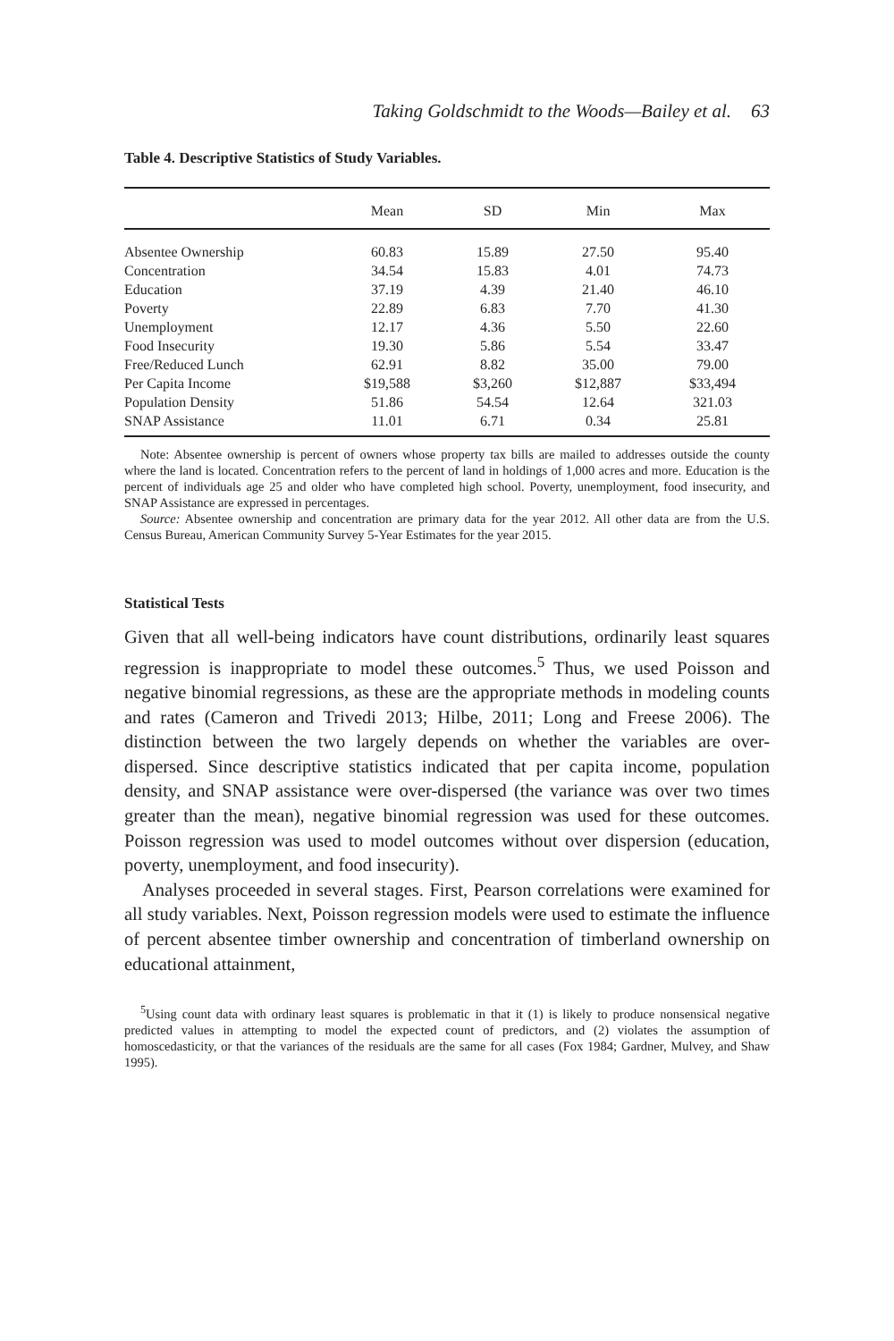Taking Goldschmidt to the Woods—Bailey et al. 63
Table 4. Descriptive Statistics of Study Variables.
| | Mean | SD | Min | Max |
| --- | --- | --- | --- | --- |
| Absentee Ownership | 60.83 | 15.89 | 27.50 | 95.40 |
| Concentration | 34.54 | 15.83 | 4.01 | 74.73 |
| Education | 37.19 | 4.39 | 21.40 | 46.10 |
| Poverty | 22.89 | 6.83 | 7.70 | 41.30 |
| Unemployment | 12.17 | 4.36 | 5.50 | 22.60 |
| Food Insecurity | 19.30 | 5.86 | 5.54 | 33.47 |
| Free/Reduced Lunch | 62.91 | 8.82 | 35.00 | 79.00 |
| Per Capita Income | $19,588 | $3,260 | $12,887 | $33,494 |
| Population Density | 51.86 | 54.54 | 12.64 | 321.03 |
| SNAP Assistance | 11.01 | 6.71 | 0.34 | 25.81 |
Note: Absentee ownership is percent of owners whose property tax bills are mailed to addresses outside the county where the land is located. Concentration refers to the percent of land in holdings of 1,000 acres and more. Education is the percent of individuals age 25 and older who have completed high school. Poverty, unemployment, food insecurity, and SNAP Assistance are expressed in percentages.
Source: Absentee ownership and concentration are primary data for the year 2012. All other data are from the U.S. Census Bureau, American Community Survey 5-Year Estimates for the year 2015.
Statistical Tests
Given that all well-being indicators have count distributions, ordinarily least squares regression is inappropriate to model these outcomes.<sup>5</sup> Thus, we used Poisson and negative binomial regressions, as these are the appropriate methods in modeling counts and rates (Cameron and Trivedi 2013; Hilbe, 2011; Long and Freese 2006). The distinction between the two largely depends on whether the variables are over-dispersed. Since descriptive statistics indicated that per capita income, population density, and SNAP assistance were over-dispersed (the variance was over two times greater than the mean), negative binomial regression was used for these outcomes. Poisson regression was used to model outcomes without over dispersion (education, poverty, unemployment, and food insecurity).
Analyses proceeded in several stages. First, Pearson correlations were examined for all study variables. Next, Poisson regression models were used to estimate the influence of percent absentee timber ownership and concentration of timberland ownership on educational attainment,
<sup>5</sup> Using count data with ordinary least squares is problematic in that it (1) is likely to produce nonsensical negative predicted values in attempting to model the expected count of predictors, and (2) violates the assumption of homoscedasticity, or that the variances of the residuals are the same for all cases (Fox 1984; Gardner, Mulvey, and Shaw 1995).